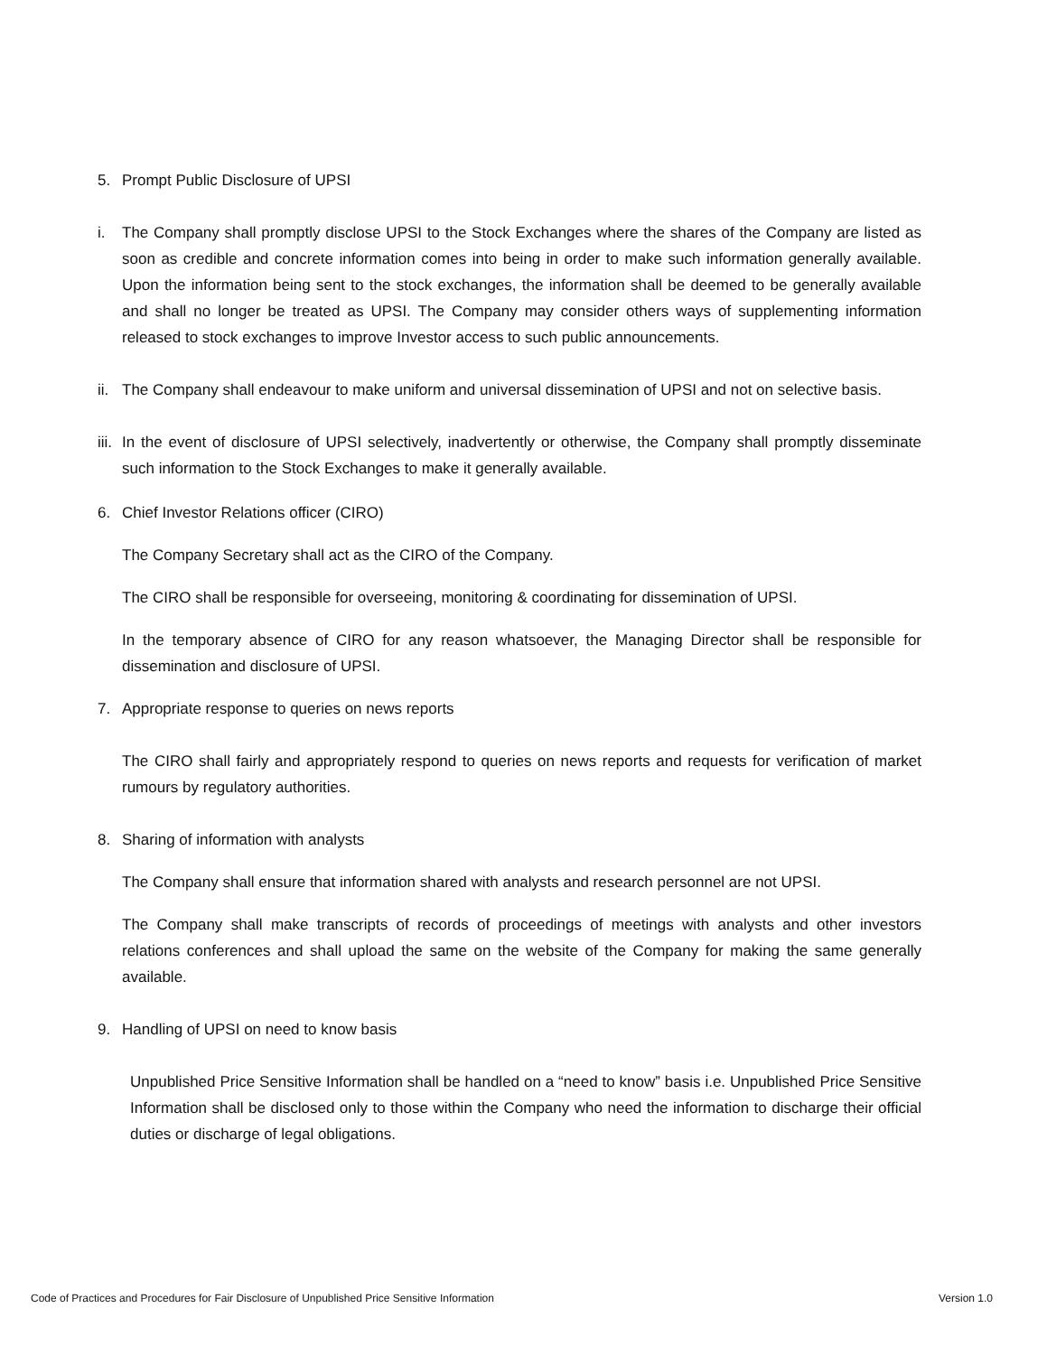5. Prompt Public Disclosure of UPSI
i. The Company shall promptly disclose UPSI to the Stock Exchanges where the shares of the Company are listed as soon as credible and concrete information comes into being in order to make such information generally available. Upon the information being sent to the stock exchanges, the information shall be deemed to be generally available and shall no longer be treated as UPSI. The Company may consider others ways of supplementing information released to stock exchanges to improve Investor access to such public announcements.
ii. The Company shall endeavour to make uniform and universal dissemination of UPSI and not on selective basis.
iii. In the event of disclosure of UPSI selectively, inadvertently or otherwise, the Company shall promptly disseminate such information to the Stock Exchanges to make it generally available.
6. Chief Investor Relations officer (CIRO)
The Company Secretary shall act as the CIRO of the Company.
The CIRO shall be responsible for overseeing, monitoring & coordinating for dissemination of UPSI.
In the temporary absence of CIRO for any reason whatsoever, the Managing Director shall be responsible for dissemination and disclosure of UPSI.
7. Appropriate response to queries on news reports
The CIRO shall fairly and appropriately respond to queries on news reports and requests for verification of market rumours by regulatory authorities.
8. Sharing of information with analysts
The Company shall ensure that information shared with analysts and research personnel are not UPSI.
The Company shall make transcripts of records of proceedings of meetings with analysts and other investors relations conferences and shall upload the same on the website of the Company for making the same generally available.
9. Handling of UPSI on need to know basis
Unpublished Price Sensitive Information shall be handled on a “need to know” basis i.e. Unpublished Price Sensitive Information shall be disclosed only to those within the Company who need the information to discharge their official duties or discharge of legal obligations.
Code of Practices and Procedures for Fair Disclosure of Unpublished Price Sensitive Information Version 1.0